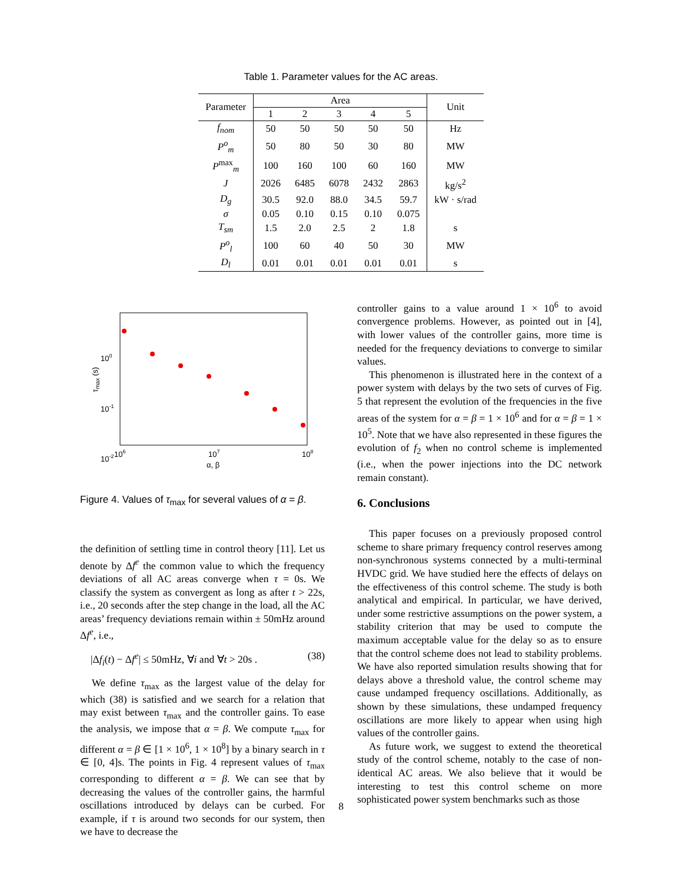Table 1. Parameter values for the AC areas.
| Parameter | Area | | | | | Unit |
| --- | --- | --- | --- | --- | --- | --- |
| | 1 | 2 | 3 | 4 | 5 | |
| f<sub>nom</sub> | 50 | 50 | 50 | 50 | 50 | Hz |
| P<sup>o</sup><sub>m</sub> | 50 | 80 | 50 | 30 | 80 | MW |
| P<sup>max</sup><sub>m</sub> | 100 | 160 | 100 | 60 | 160 | MW |
| J | 2026 | 6485 | 6078 | 2432 | 2863 | kg/s<sup>2</sup> |
| D<sub>g</sub> | 30.5 | 92.0 | 88.0 | 34.5 | 59.7 | kW · s/rad |
| σ | 0.05 | 0.10 | 0.15 | 0.10 | 0.075 | |
| T<sub>sm</sub> | 1.5 | 2.0 | 2.5 | 2 | 1.8 | s |
| P<sup>o</sup><sub>l</sub> | 100 | 60 | 40 | 50 | 30 | MW |
| D<sub>l</sub> | 0.01 | 0.01 | 0.01 | 0.01 | 0.01 | s |
100
10-1
10-2
106
107
108
α, β
τmax (s)
Figure 4. Values of τ<sub>max</sub> for several values of α = β.
the definition of settling time in control theory [11]. Let us denote by Δf<sup>e</sup> the common value to which the frequency deviations of all AC areas converge when τ = 0s. We classify the system as convergent as long as after t > 22s, i.e., 20 seconds after the step change in the load, all the AC areas’ frequency deviations remain within ± 50mHz around Δf<sup>e</sup>, i.e.,
|Δf<sub>i</sub>(t) − Δf<sup>e</sup>| ≤ 50mHz, ∀i and ∀t > 20s . (38)
We define τ<sub>max</sub> as the largest value of the delay for which (38) is satisfied and we search for a relation that may exist between τ<sub>max</sub> and the controller gains. To ease the analysis, we impose that α = β. We compute τ<sub>max</sub> for different α = β ∈ [1 × 10<sup>6</sup>, 1 × 10<sup>8</sup>] by a binary search in τ ∈ [0, 4]s. The points in Fig. 4 represent values of τ<sub>max</sub> corresponding to different α = β. We can see that by decreasing the values of the controller gains, the harmful oscillations introduced by delays can be curbed. For example, if τ is around two seconds for our system, then we have to decrease the
controller gains to a value around 1 × 10<sup>6</sup> to avoid convergence problems. However, as pointed out in [4], with lower values of the controller gains, more time is needed for the frequency deviations to converge to similar values.
This phenomenon is illustrated here in the context of a power system with delays by the two sets of curves of Fig. 5 that represent the evolution of the frequencies in the five areas of the system for α = β = 1 × 10<sup>6</sup> and for α = β = 1 × 10<sup>5</sup>. Note that we have also represented in these figures the evolution of f<sub>2</sub> when no control scheme is implemented (i.e., when the power injections into the DC network remain constant).
6. Conclusions
This paper focuses on a previously proposed control scheme to share primary frequency control reserves among non-synchronous systems connected by a multi-terminal HVDC grid. We have studied here the effects of delays on the effectiveness of this control scheme. The study is both analytical and empirical. In particular, we have derived, under some restrictive assumptions on the power system, a stability criterion that may be used to compute the maximum acceptable value for the delay so as to ensure that the control scheme does not lead to stability problems. We have also reported simulation results showing that for delays above a threshold value, the control scheme may cause undamped frequency oscillations. Additionally, as shown by these simulations, these undamped frequency oscillations are more likely to appear when using high values of the controller gains.
As future work, we suggest to extend the theoretical study of the control scheme, notably to the case of non-identical AC areas. We also believe that it would be interesting to test this control scheme on more sophisticated power system benchmarks such as those
8